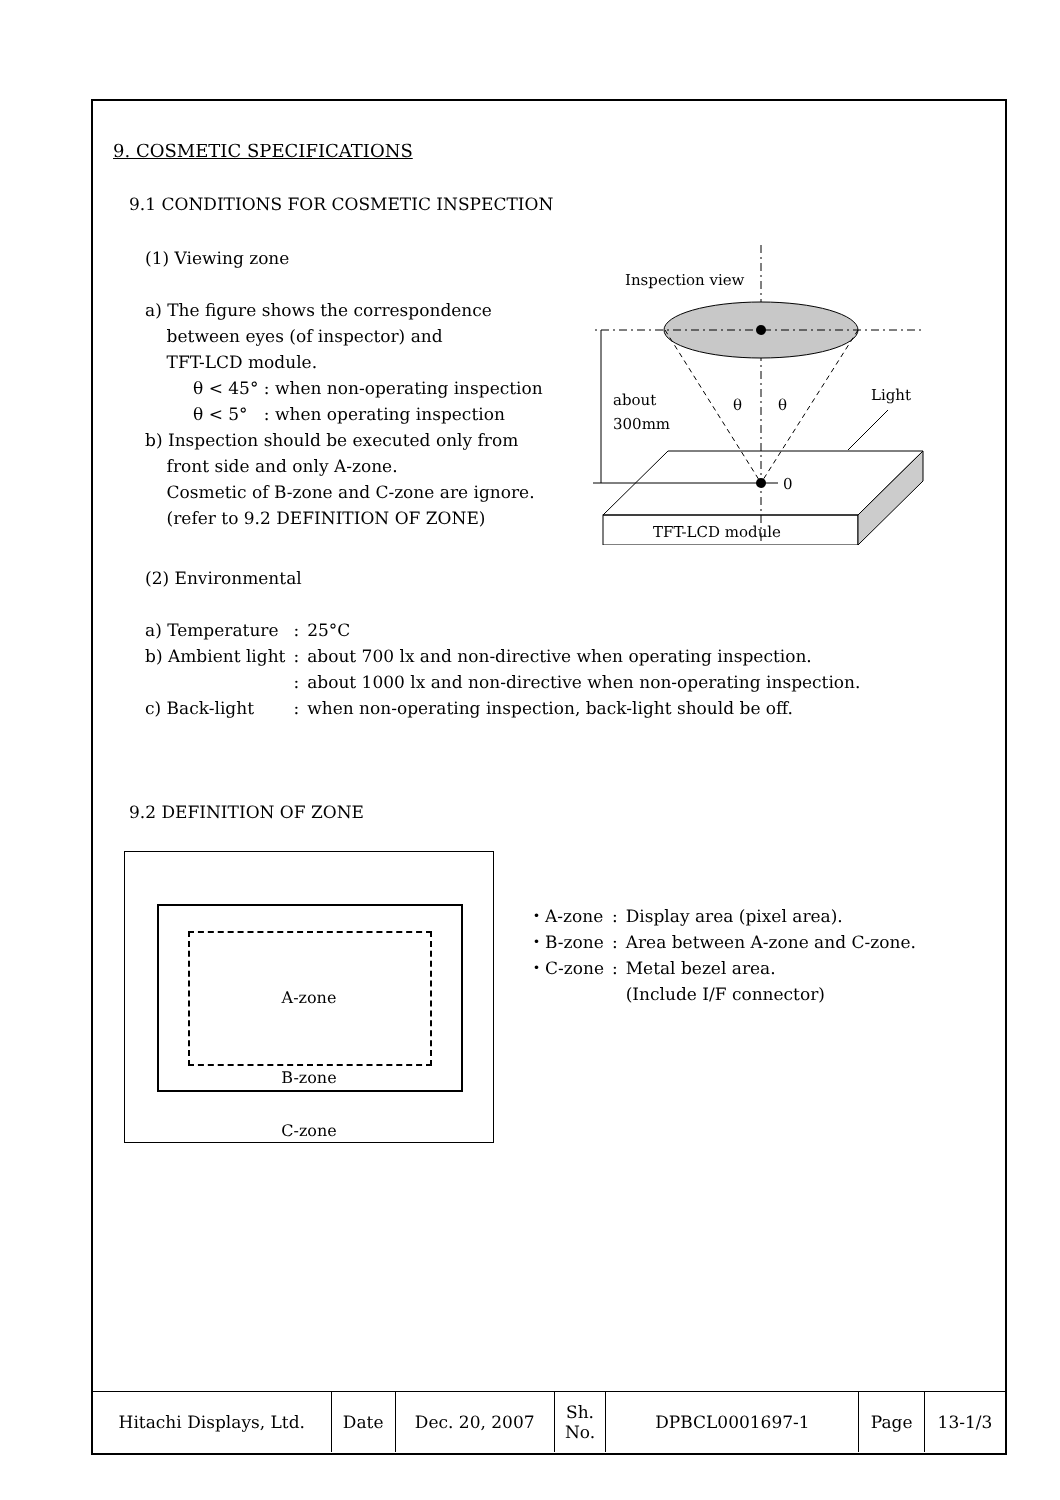9. COSMETIC SPECIFICATIONS
9.1 CONDITIONS FOR COSMETIC INSPECTION
(1) Viewing zone
a) The figure shows the correspondence
between eyes (of inspector) and
TFT-LCD module.
θ < 45° : when non-operating inspection
θ < 5° : when operating inspection
b) Inspection should be executed only from
front side and only A-zone.
Cosmetic of B-zone and C-zone are ignore.
(refer to 9.2 DEFINITION OF ZONE)
Inspection view
about
300mm
θ
θ
Light
0
TFT-LCD module
(2) Environmental
| a) Temperature | : | 25°C |
| b) Ambient light | : | about 700 lx and non-directive when operating inspection. |
| | : | about 1000 lx and non-directive when non-operating inspection. |
| c) Back-light | : | when non-operating inspection, back-light should be off. |
9.2 DEFINITION OF ZONE
A-zone
B-zone
C-zone
| ・A-zone | : | Display area (pixel area). |
| ・B-zone | : | Area between A-zone and C-zone. |
| ・C-zone | : | Metal bezel area. (Include I/F connector) |
| Hitachi Displays, Ltd. | Date | Dec. 20, 2007 | Sh. No. | DPBCL0001697-1 | Page | 13-1/3 |